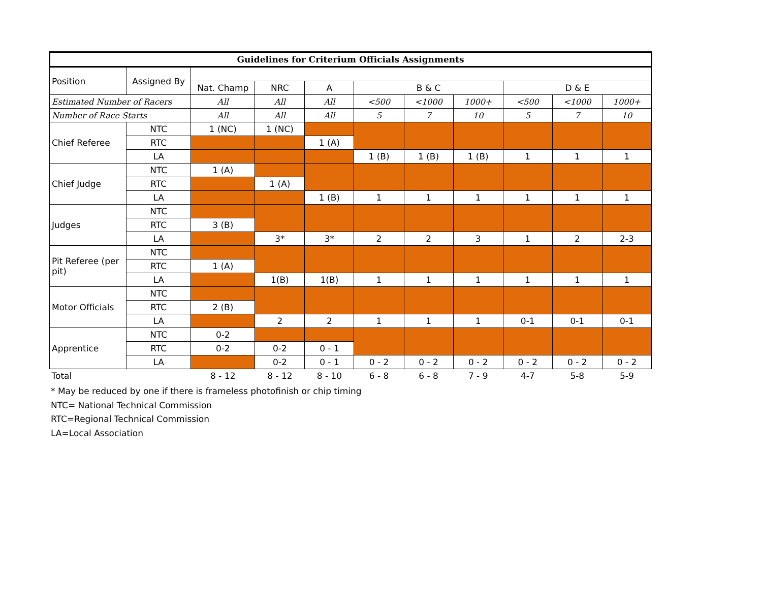| Guidelines for Criterium Officials Assignments | | | | | | | | | | |
| --- | --- | --- | --- | --- | --- | --- | --- | --- | --- | --- |
| Position | Assigned By | | | | | | | | | |
| | | Nat. Champ | NRC | A | B & C | | | D & E | | |
| Estimated Number of Racers | | All | All | All | <500 | <1000 | 1000+ | <500 | <1000 | 1000+ |
| Number of Race Starts | | All | All | All | 5 | 7 | 10 | 5 | 7 | 10 |
| Chief Referee | NTC | 1 (NC) | 1 (NC) | | | | | | | |
| | RTC | | | 1 (A) | | | | | | |
| | LA | | | | 1 (B) | 1 (B) | 1 (B) | 1 | 1 | 1 |
| Chief Judge | NTC | 1 (A) | | | | | | | | |
| | RTC | | 1 (A) | | | | | | | |
| | LA | | | 1 (B) | 1 | 1 | 1 | 1 | 1 | 1 |
| Judges | NTC | | | | | | | | | |
| | RTC | 3 (B) | | | | | | | | |
| | LA | | 3* | 3* | 2 | 2 | 3 | 1 | 2 | 2-3 |
| Pit Referee (per pit) | NTC | | | | | | | | | |
| | RTC | 1 (A) | | | | | | | | |
| | LA | | 1(B) | 1(B) | 1 | 1 | 1 | 1 | 1 | 1 |
| Motor Officials | NTC | | | | | | | | | |
| | RTC | 2 (B) | | | | | | | | |
| | LA | | 2 | 2 | 1 | 1 | 1 | 0-1 | 0-1 | 0-1 |
| Apprentice | NTC | 0-2 | | | | | | | | |
| | RTC | 0-2 | 0-2 | 0 - 1 | | | | | | |
| | LA | | 0-2 | 0 - 1 | 0 - 2 | 0 - 2 | 0 - 2 | 0 - 2 | 0 - 2 | 0 - 2 |
| Total | | 8 - 12 | 8 - 12 | 8 - 10 | 6 - 8 | 6 - 8 | 7 - 9 | 4-7 | 5-8 | 5-9 |
* May be reduced by one if there is frameless photofinish or chip timing
NTC= National Technical Commission
RTC=Regional Technical Commission
LA=Local Association